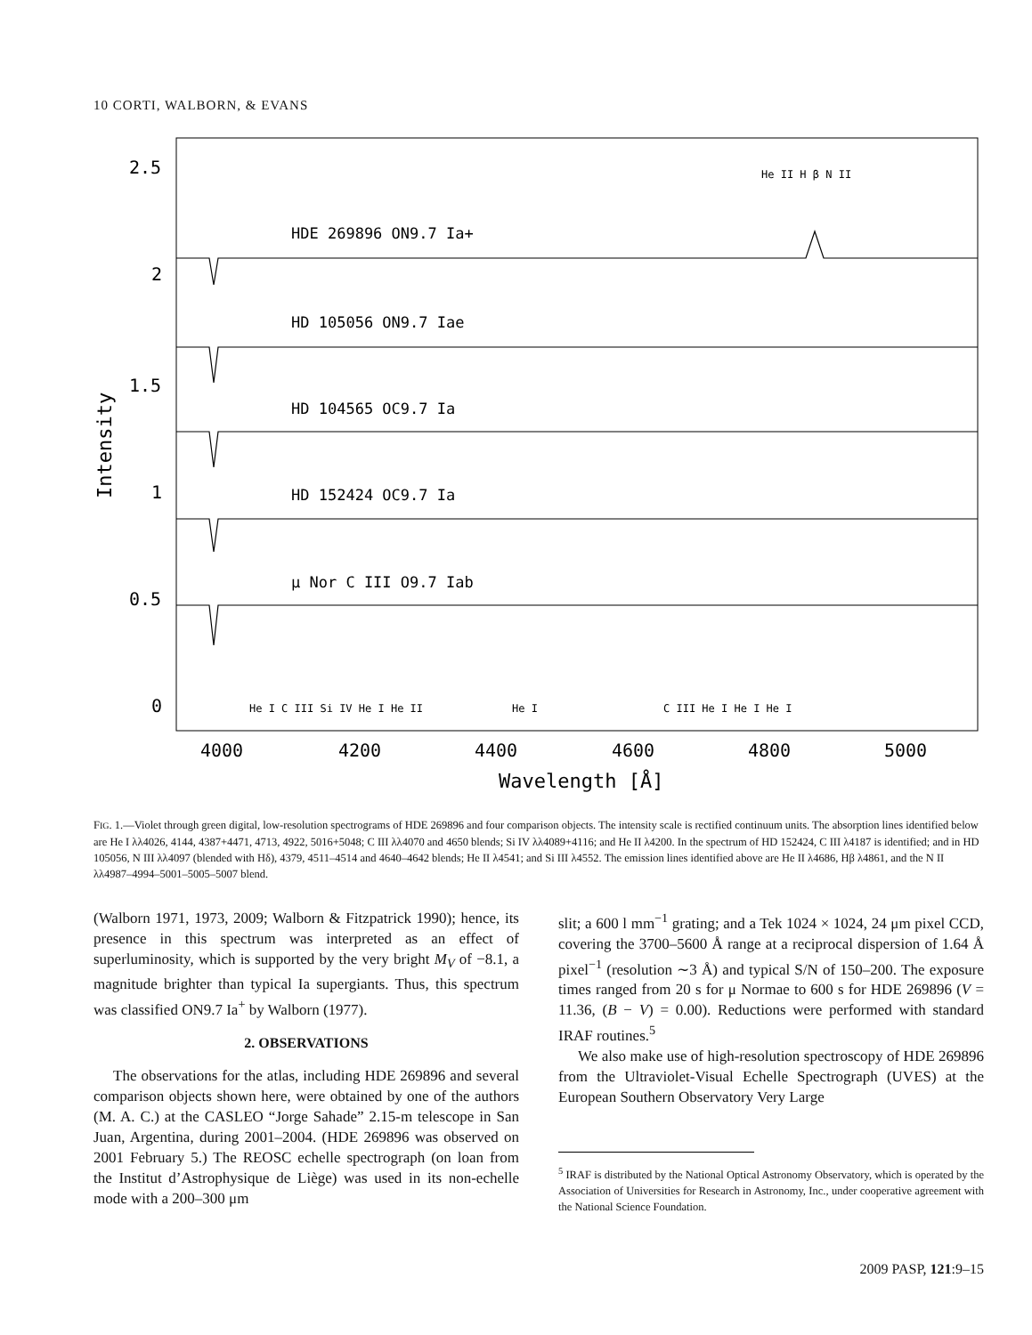10 CORTI, WALBORN, & EVANS
2.5
2
1.5
1
0.5
0
Intensity
4000
4200
4400
4600
4800
5000
Wavelength [Å]
HDE 269896 ON9.7 Ia+
HD 105056 ON9.7 Iae
HD 104565 OC9.7 Ia
HD 152424 OC9.7 Ia
μ Nor C III O9.7 Iab
He I C III Si IV He I He II
He I
C III He I He I He I
He II H β N II
FIG. 1.—Violet through green digital, low-resolution spectrograms of HDE 269896 and four comparison objects. The intensity scale is rectified continuum units. The absorption lines identified below are He I λλ4026, 4144, 4387+4471, 4713, 4922, 5016+5048; C III λλ4070 and 4650 blends; Si IV λλ4089+4116; and He II λ4200. In the spectrum of HD 152424, C III λ4187 is identified; and in HD 105056, N III λλ4097 (blended with Hδ), 4379, 4511–4514 and 4640–4642 blends; He II λ4541; and Si III λ4552. The emission lines identified above are He II λ4686, Hβ λ4861, and the N II λλ4987–4994–5001–5005–5007 blend.
(Walborn 1971, 1973, 2009; Walborn & Fitzpatrick 1990); hence, its presence in this spectrum was interpreted as an effect of superluminosity, which is supported by the very bright M<sub>V</sub> of −8.1, a magnitude brighter than typical Ia supergiants. Thus, this spectrum was classified ON9.7 Ia<sup>+</sup> by Walborn (1977).
2. OBSERVATIONS
The observations for the atlas, including HDE 269896 and several comparison objects shown here, were obtained by one of the authors (M. A. C.) at the CASLEO “Jorge Sahade” 2.15-m telescope in San Juan, Argentina, during 2001–2004. (HDE 269896 was observed on 2001 February 5.) The REOSC echelle spectrograph (on loan from the Institut d’Astrophysique de Liège) was used in its non-echelle mode with a 200–300 μm
slit; a 600 l mm<sup>−1</sup> grating; and a Tek 1024 × 1024, 24 μm pixel CCD, covering the 3700–5600 Å range at a reciprocal dispersion of 1.64 Å pixel<sup>−1</sup> (resolution ∼3 Å) and typical S/N of 150–200. The exposure times ranged from 20 s for μ Normae to 600 s for HDE 269896 (V = 11.36, (B − V) = 0.00). Reductions were performed with standard IRAF routines.<sup>5</sup>
We also make use of high-resolution spectroscopy of HDE 269896 from the Ultraviolet-Visual Echelle Spectrograph (UVES) at the European Southern Observatory Very Large
<sup>5</sup> IRAF is distributed by the National Optical Astronomy Observatory, which is operated by the Association of Universities for Research in Astronomy, Inc., under cooperative agreement with the National Science Foundation.
2009 PASP, 121:9–15